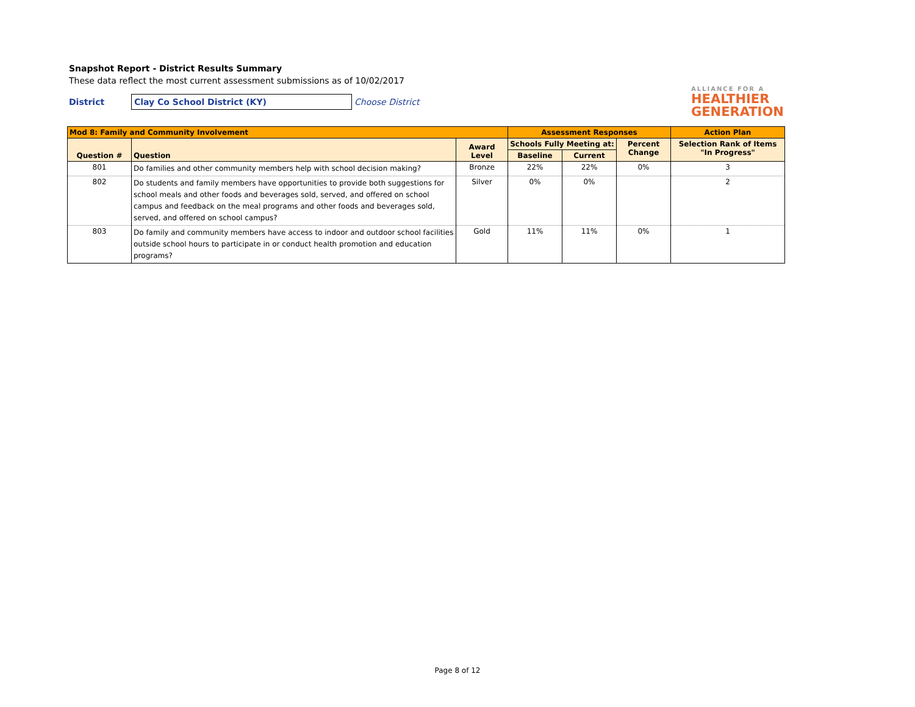Snapshot Report - District Results Summary
These data reflect the most current assessment submissions as of 10/02/2017
District Clay Co School District (KY) Choose District
ALLIANCE FOR A
HEALTHIER
GENERATION
| Mod 8: Family and Community Involvement | | | Assessment Responses | | | Action Plan |
| --- | --- | --- | --- | --- | --- | --- |
| Question # | Question | Award Level | Schools Fully Meeting at: | | Percent Change | Selection Rank of Items "In Progress" |
| | | | Baseline | Current | | |
| 801 | Do families and other community members help with school decision making? | Bronze | 22% | 22% | 0% | 3 |
| 802 | Do students and family members have opportunities to provide both suggestions for school meals and other foods and beverages sold, served, and offered on school campus and feedback on the meal programs and other foods and beverages sold, served, and offered on school campus? | Silver | 0% | 0% | | 2 |
| 803 | Do family and community members have access to indoor and outdoor school facilities outside school hours to participate in or conduct health promotion and education programs? | Gold | 11% | 11% | 0% | 1 |
Page 8 of 12